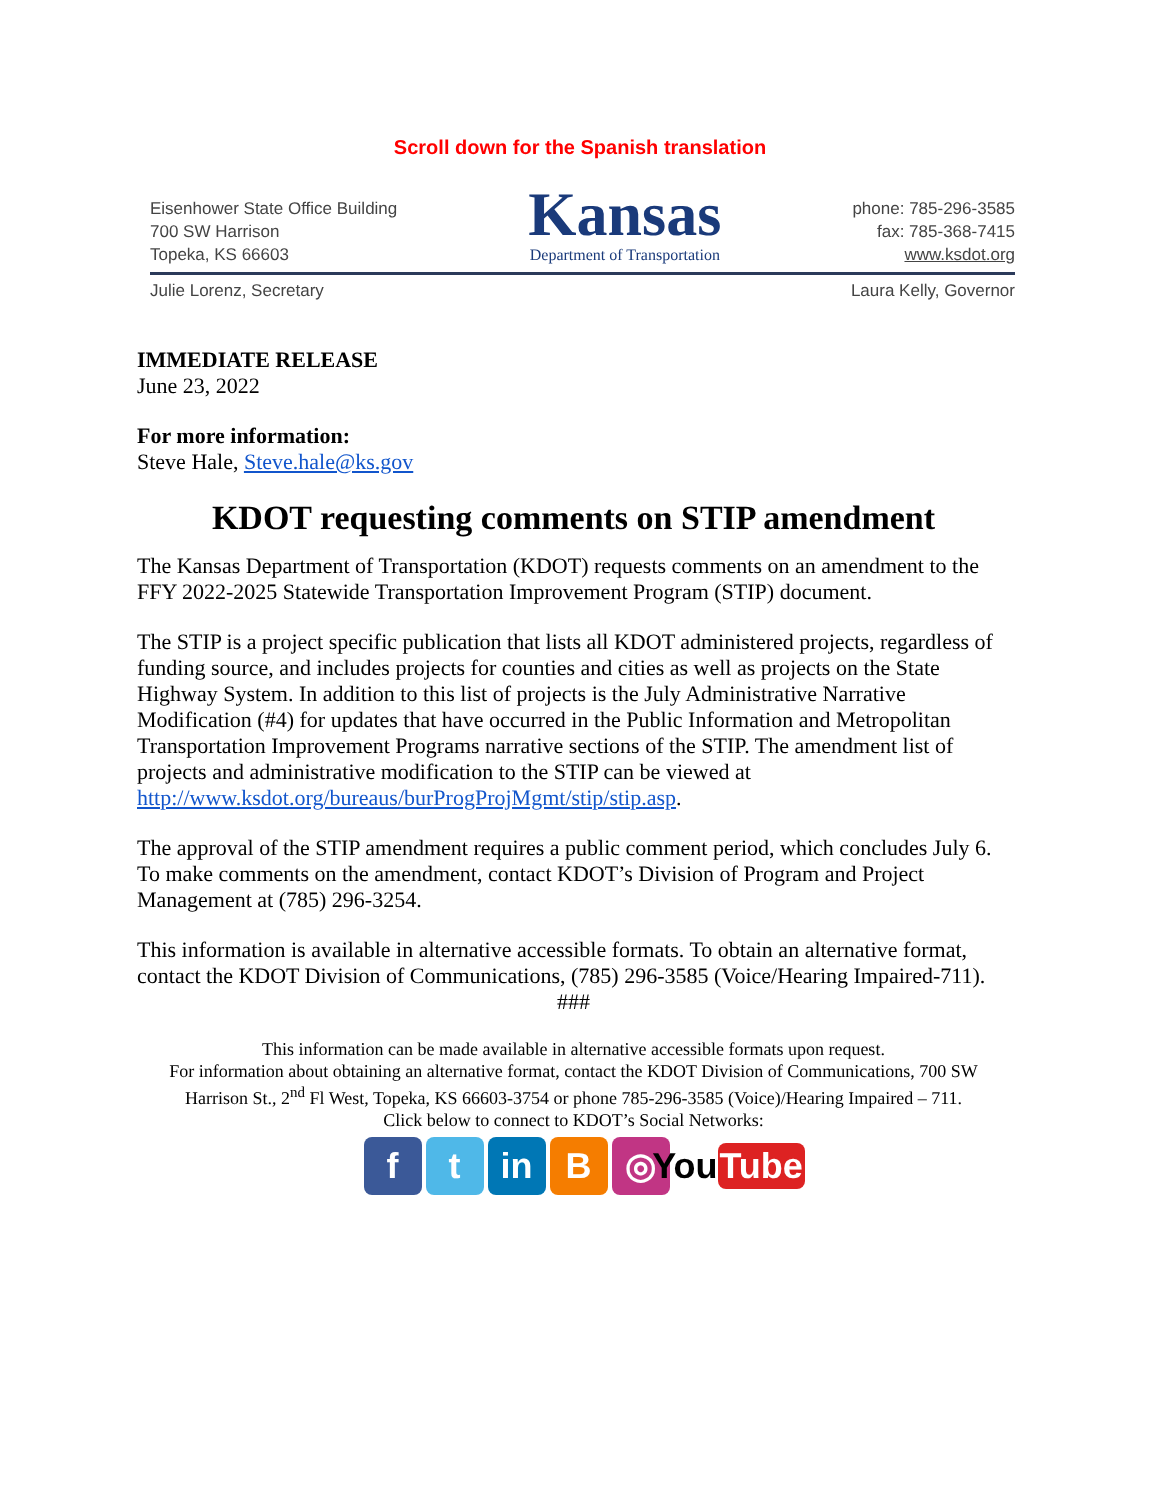Scroll down for the Spanish translation
Eisenhower State Office Building
700 SW Harrison
Topeka, KS 66603
Kansas
Department of Transportation
phone: 785-296-3585
fax: 785-368-7415
www.ksdot.org
Julie Lorenz, Secretary Laura Kelly, Governor
IMMEDIATE RELEASE
June 23, 2022
For more information:
Steve Hale, Steve.hale@ks.gov
KDOT requesting comments on STIP amendment
The Kansas Department of Transportation (KDOT) requests comments on an amendment to the FFY 2022-2025 Statewide Transportation Improvement Program (STIP) document.
The STIP is a project specific publication that lists all KDOT administered projects, regardless of funding source, and includes projects for counties and cities as well as projects on the State Highway System. In addition to this list of projects is the July Administrative Narrative Modification (#4) for updates that have occurred in the Public Information and Metropolitan Transportation Improvement Programs narrative sections of the STIP. The amendment list of projects and administrative modification to the STIP can be viewed at http://www.ksdot.org/bureaus/burProgProjMgmt/stip/stip.asp.
The approval of the STIP amendment requires a public comment period, which concludes July 6. To make comments on the amendment, contact KDOT’s Division of Program and Project Management at (785) 296-3254.
This information is available in alternative accessible formats. To obtain an alternative format, contact the KDOT Division of Communications, (785) 296-3585 (Voice/Hearing Impaired-711).
###
This information can be made available in alternative accessible formats upon request.
For information about obtaining an alternative format, contact the KDOT Division of Communications, 700 SW Harrison St., 2<sup>nd</sup> Fl West, Topeka, KS 66603-3754 or phone 785-296-3585 (Voice)/Hearing Impaired – 711.
Click below to connect to KDOT’s Social Networks:
f t in B ◎ You Tube